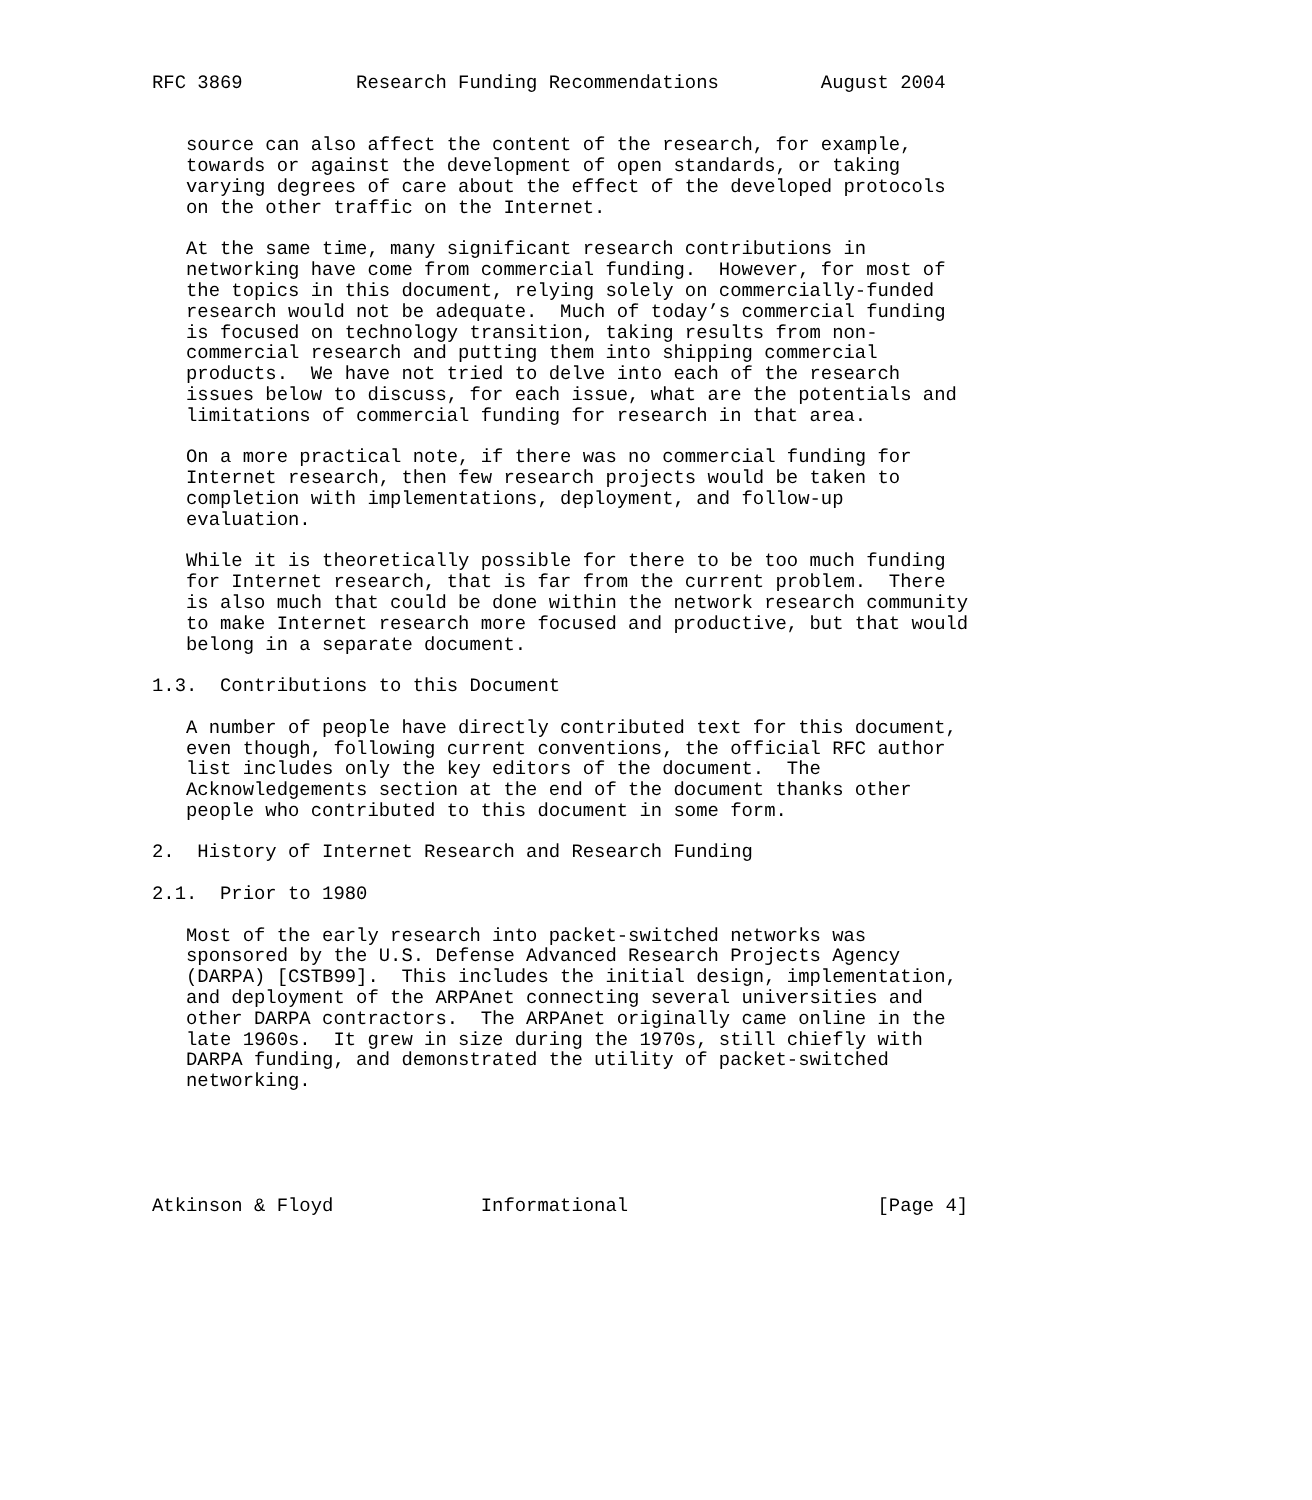RFC 3869          Research Funding Recommendations         August 2004


   source can also affect the content of the research, for example,
   towards or against the development of open standards, or taking
   varying degrees of care about the effect of the developed protocols
   on the other traffic on the Internet.

   At the same time, many significant research contributions in
   networking have come from commercial funding.  However, for most of
   the topics in this document, relying solely on commercially-funded
   research would not be adequate.  Much of today’s commercial funding
   is focused on technology transition, taking results from non-
   commercial research and putting them into shipping commercial
   products.  We have not tried to delve into each of the research
   issues below to discuss, for each issue, what are the potentials and
   limitations of commercial funding for research in that area.

   On a more practical note, if there was no commercial funding for
   Internet research, then few research projects would be taken to
   completion with implementations, deployment, and follow-up
   evaluation.

   While it is theoretically possible for there to be too much funding
   for Internet research, that is far from the current problem.  There
   is also much that could be done within the network research community
   to make Internet research more focused and productive, but that would
   belong in a separate document.

1.3.  Contributions to this Document

   A number of people have directly contributed text for this document,
   even though, following current conventions, the official RFC author
   list includes only the key editors of the document.  The
   Acknowledgements section at the end of the document thanks other
   people who contributed to this document in some form.

2.  History of Internet Research and Research Funding

2.1.  Prior to 1980

   Most of the early research into packet-switched networks was
   sponsored by the U.S. Defense Advanced Research Projects Agency
   (DARPA) [CSTB99].  This includes the initial design, implementation,
   and deployment of the ARPAnet connecting several universities and
   other DARPA contractors.  The ARPAnet originally came online in the
   late 1960s.  It grew in size during the 1970s, still chiefly with
   DARPA funding, and demonstrated the utility of packet-switched
   networking.





Atkinson & Floyd             Informational                      [Page 4]